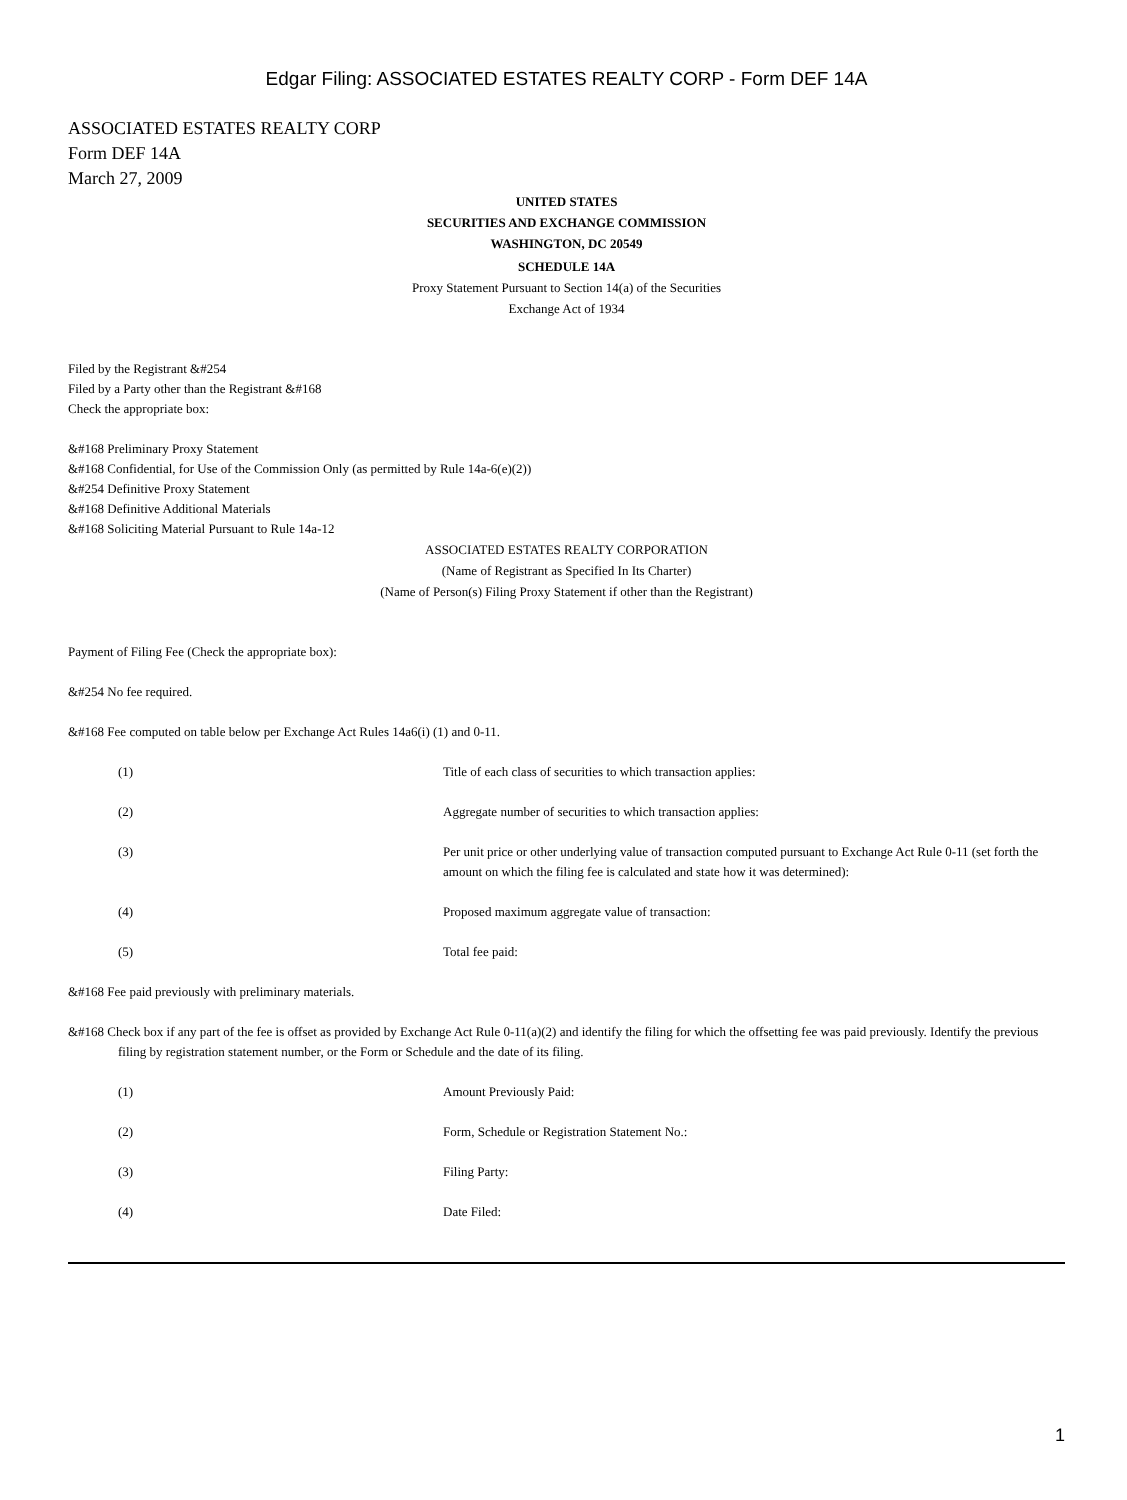Edgar Filing: ASSOCIATED ESTATES REALTY CORP - Form DEF 14A
ASSOCIATED ESTATES REALTY CORP
Form DEF 14A
March 27, 2009
UNITED STATES
SECURITIES AND EXCHANGE COMMISSION
WASHINGTON, DC 20549
SCHEDULE 14A
Proxy Statement Pursuant to Section 14(a) of the Securities
Exchange Act of 1934
Filed by the Registrant &#254
Filed by a Party other than the Registrant &#168
Check the appropriate box:
&#168 Preliminary Proxy Statement
&#168 Confidential, for Use of the Commission Only (as permitted by Rule 14a-6(e)(2))
&#254 Definitive Proxy Statement
&#168 Definitive Additional Materials
&#168 Soliciting Material Pursuant to Rule 14a-12
ASSOCIATED ESTATES REALTY CORPORATION
(Name of Registrant as Specified In Its Charter)
(Name of Person(s) Filing Proxy Statement if other than the Registrant)
Payment of Filing Fee (Check the appropriate box):
&#254 No fee required.
&#168 Fee computed on table below per Exchange Act Rules 14a6(i) (1) and 0-11.
| (1) | Title of each class of securities to which transaction applies: |
| (2) | Aggregate number of securities to which transaction applies: |
| (3) | Per unit price or other underlying value of transaction computed pursuant to Exchange Act Rule 0-11 (set forth the amount on which the filing fee is calculated and state how it was determined): |
| (4) | Proposed maximum aggregate value of transaction: |
| (5) | Total fee paid: |
&#168 Fee paid previously with preliminary materials.
&#168 Check box if any part of the fee is offset as provided by Exchange Act Rule 0-11(a)(2) and identify the filing for which the offsetting fee was paid previously. Identify the previous filing by registration statement number, or the Form or Schedule and the date of its filing.
| (1) | Amount Previously Paid: |
| (2) | Form, Schedule or Registration Statement No.: |
| (3) | Filing Party: |
| (4) | Date Filed: |
1